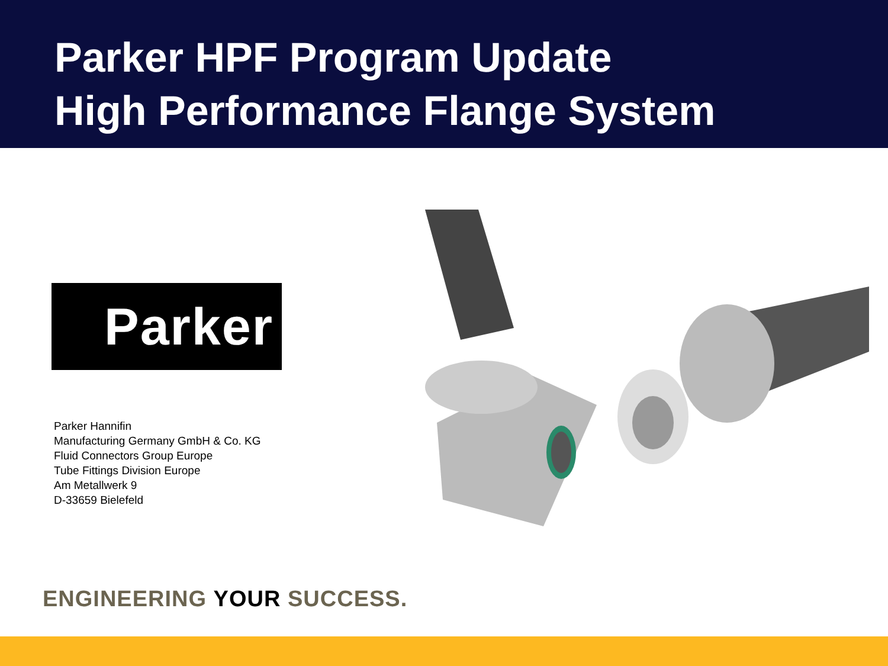Parker HPF Program Update
High Performance Flange System
Parker
Parker Hannifin
Manufacturing Germany GmbH & Co. KG
Fluid Connectors Group Europe
Tube Fittings Division Europe
Am Metallwerk 9
D-33659 Bielefeld
ENGINEERING YOUR SUCCESS.